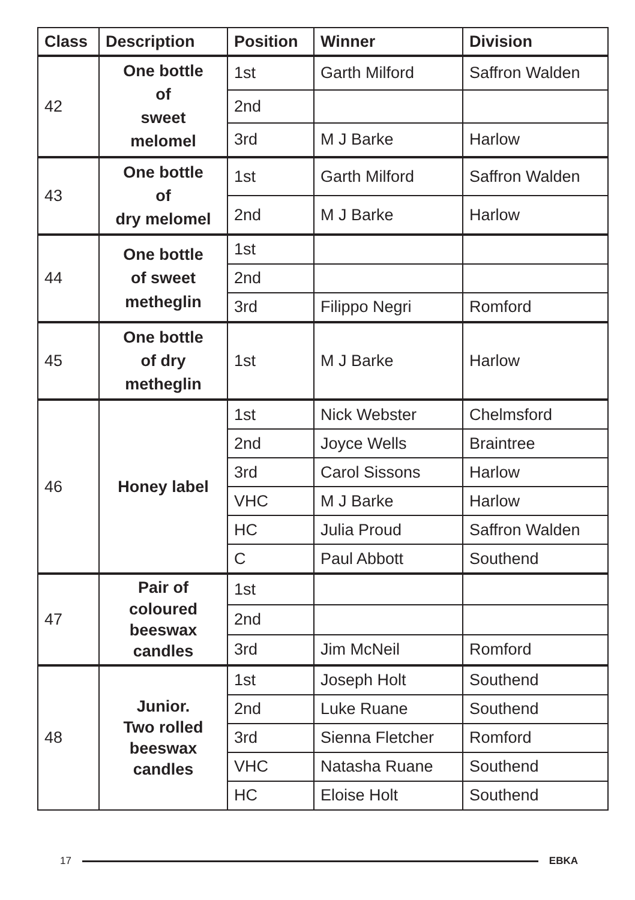| Class | Description | Position | Winner | Division |
| --- | --- | --- | --- | --- |
| 42 | One bottle of sweet melomel | 1st | Garth Milford | Saffron Walden |
| | | 2nd | | |
| | | 3rd | M J Barke | Harlow |
| 43 | One bottle of dry melomel | 1st | Garth Milford | Saffron Walden |
| | | 2nd | M J Barke | Harlow |
| 44 | One bottle of sweet metheglin | 1st | | |
| | | 2nd | | |
| | | 3rd | Filippo Negri | Romford |
| 45 | One bottle of dry metheglin | 1st | M J Barke | Harlow |
| 46 | Honey label | 1st | Nick Webster | Chelmsford |
| | | 2nd | Joyce Wells | Braintree |
| | | 3rd | Carol Sissons | Harlow |
| | | VHC | M J Barke | Harlow |
| | | HC | Julia Proud | Saffron Walden |
| | | C | Paul Abbott | Southend |
| 47 | Pair of coloured beeswax candles | 1st | | |
| | | 2nd | | |
| | | 3rd | Jim McNeil | Romford |
| 48 | Junior. Two rolled beeswax candles | 1st | Joseph Holt | Southend |
| | | 2nd | Luke Ruane | Southend |
| | | 3rd | Sienna Fletcher | Romford |
| | | VHC | Natasha Ruane | Southend |
| | | HC | Eloise Holt | Southend |
17 EBKA